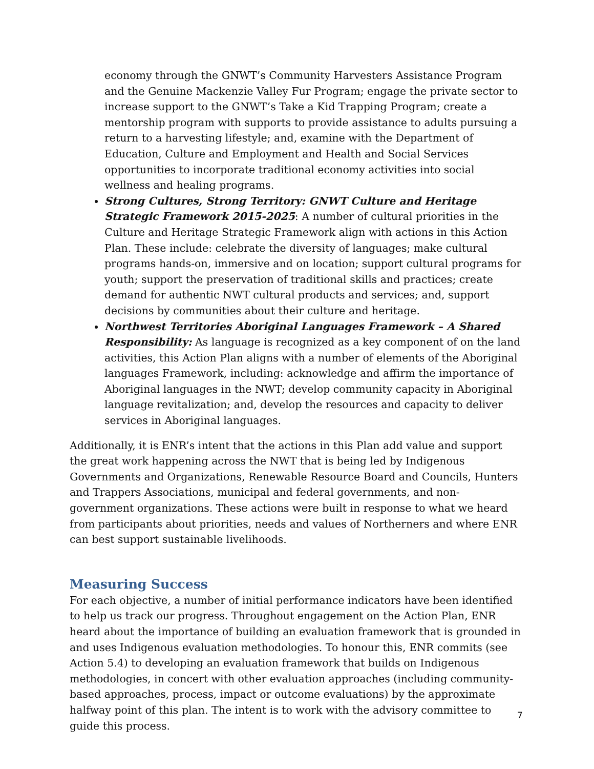economy through the GNWT’s Community Harvesters Assistance Program and the Genuine Mackenzie Valley Fur Program; engage the private sector to increase support to the GNWT’s Take a Kid Trapping Program; create a mentorship program with supports to provide assistance to adults pursuing a return to a harvesting lifestyle; and, examine with the Department of Education, Culture and Employment and Health and Social Services opportunities to incorporate traditional economy activities into social wellness and healing programs.
Strong Cultures, Strong Territory: GNWT Culture and Heritage Strategic Framework 2015-2025: A number of cultural priorities in the Culture and Heritage Strategic Framework align with actions in this Action Plan. These include: celebrate the diversity of languages; make cultural programs hands-on, immersive and on location; support cultural programs for youth; support the preservation of traditional skills and practices; create demand for authentic NWT cultural products and services; and, support decisions by communities about their culture and heritage.
Northwest Territories Aboriginal Languages Framework – A Shared Responsibility: As language is recognized as a key component of on the land activities, this Action Plan aligns with a number of elements of the Aboriginal languages Framework, including: acknowledge and affirm the importance of Aboriginal languages in the NWT; develop community capacity in Aboriginal language revitalization; and, develop the resources and capacity to deliver services in Aboriginal languages.
Additionally, it is ENR’s intent that the actions in this Plan add value and support the great work happening across the NWT that is being led by Indigenous Governments and Organizations, Renewable Resource Board and Councils, Hunters and Trappers Associations, municipal and federal governments, and non-government organizations. These actions were built in response to what we heard from participants about priorities, needs and values of Northerners and where ENR can best support sustainable livelihoods.
Measuring Success
For each objective, a number of initial performance indicators have been identified to help us track our progress. Throughout engagement on the Action Plan, ENR heard about the importance of building an evaluation framework that is grounded in and uses Indigenous evaluation methodologies. To honour this, ENR commits (see Action 5.4) to developing an evaluation framework that builds on Indigenous methodologies, in concert with other evaluation approaches (including community-based approaches, process, impact or outcome evaluations) by the approximate halfway point of this plan. The intent is to work with the advisory committee to guide this process.
7